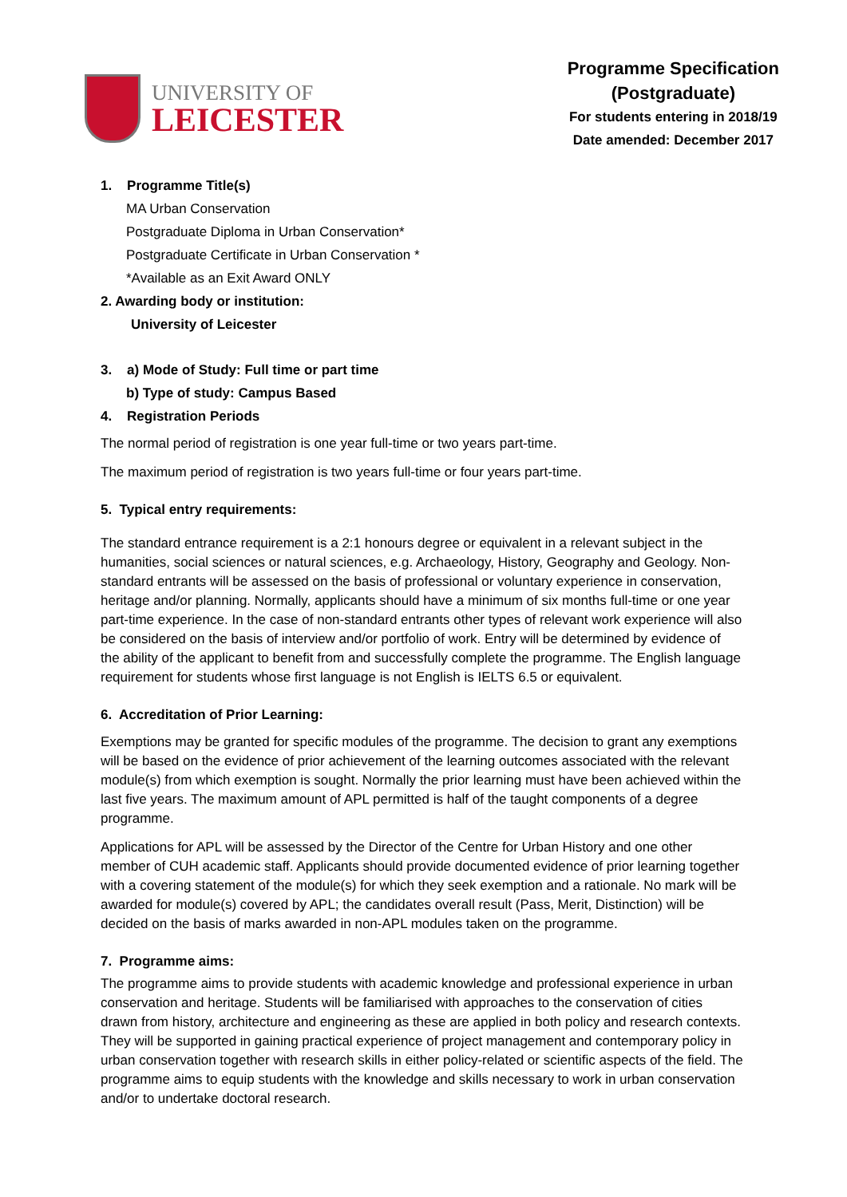UNIVERSITY OF
LEICESTER
Programme Specification
(Postgraduate)
For students entering in 2018/19
Date amended: December 2017
1. Programme Title(s)
MA Urban Conservation
Postgraduate Diploma in Urban Conservation*
Postgraduate Certificate in Urban Conservation *
*Available as an Exit Award ONLY
2. Awarding body or institution:
University of Leicester
3. a) Mode of Study: Full time or part time
b) Type of study: Campus Based
4. Registration Periods
The normal period of registration is one year full-time or two years part-time.
The maximum period of registration is two years full-time or four years part-time.
5. Typical entry requirements:
The standard entrance requirement is a 2:1 honours degree or equivalent in a relevant subject in the humanities, social sciences or natural sciences, e.g. Archaeology, History, Geography and Geology. Non-standard entrants will be assessed on the basis of professional or voluntary experience in conservation, heritage and/or planning. Normally, applicants should have a minimum of six months full-time or one year part-time experience. In the case of non-standard entrants other types of relevant work experience will also be considered on the basis of interview and/or portfolio of work. Entry will be determined by evidence of the ability of the applicant to benefit from and successfully complete the programme. The English language requirement for students whose first language is not English is IELTS 6.5 or equivalent.
6. Accreditation of Prior Learning:
Exemptions may be granted for specific modules of the programme. The decision to grant any exemptions will be based on the evidence of prior achievement of the learning outcomes associated with the relevant module(s) from which exemption is sought. Normally the prior learning must have been achieved within the last five years. The maximum amount of APL permitted is half of the taught components of a degree programme.
Applications for APL will be assessed by the Director of the Centre for Urban History and one other member of CUH academic staff. Applicants should provide documented evidence of prior learning together with a covering statement of the module(s) for which they seek exemption and a rationale. No mark will be awarded for module(s) covered by APL; the candidates overall result (Pass, Merit, Distinction) will be decided on the basis of marks awarded in non-APL modules taken on the programme.
7. Programme aims:
The programme aims to provide students with academic knowledge and professional experience in urban conservation and heritage. Students will be familiarised with approaches to the conservation of cities drawn from history, architecture and engineering as these are applied in both policy and research contexts. They will be supported in gaining practical experience of project management and contemporary policy in urban conservation together with research skills in either policy-related or scientific aspects of the field. The programme aims to equip students with the knowledge and skills necessary to work in urban conservation and/or to undertake doctoral research.